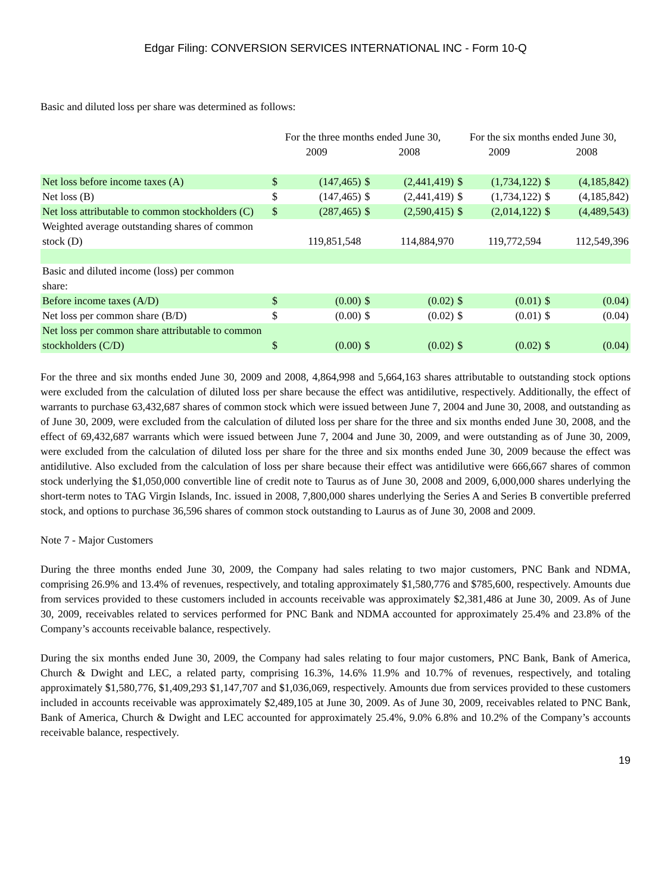Edgar Filing: CONVERSION SERVICES INTERNATIONAL INC - Form 10-Q
Basic and diluted loss per share was determined as follows:
| | For the three months ended June 30, | | | | For the six months ended June 30, | | | |
| | 2009 | | 2008 | | 2009 | | 2008 | |
| Net loss before income taxes (A) | $ | (147,465) | $ | (2,441,419) | $ | (1,734,122) | $ | (4,185,842) |
| Net loss (B) | $ | (147,465) | $ | (2,441,419) | $ | (1,734,122) | $ | (4,185,842) |
| Net loss attributable to common stockholders (C) | $ | (287,465) | $ | (2,590,415) | $ | (2,014,122) | $ | (4,489,543) |
| Weighted average outstanding shares of common stock (D) | | 119,851,548 | | 114,884,970 | | 119,772,594 | | 112,549,396 |
| Basic and diluted income (loss) per common share: | | | | | | | | |
| Before income taxes (A/D) | $ | (0.00) | $ | (0.02) | $ | (0.01) | $ | (0.04) |
| Net loss per common share (B/D) | $ | (0.00) | $ | (0.02) | $ | (0.01) | $ | (0.04) |
| Net loss per common share attributable to common stockholders (C/D) | $ | (0.00) | $ | (0.02) | $ | (0.02) | $ | (0.04) |
For the three and six months ended June 30, 2009 and 2008, 4,864,998 and 5,664,163 shares attributable to outstanding stock options were excluded from the calculation of diluted loss per share because the effect was antidilutive, respectively. Additionally, the effect of warrants to purchase 63,432,687 shares of common stock which were issued between June 7, 2004 and June 30, 2008, and outstanding as of June 30, 2009, were excluded from the calculation of diluted loss per share for the three and six months ended June 30, 2008, and the effect of 69,432,687 warrants which were issued between June 7, 2004 and June 30, 2009, and were outstanding as of June 30, 2009, were excluded from the calculation of diluted loss per share for the three and six months ended June 30, 2009 because the effect was antidilutive. Also excluded from the calculation of loss per share because their effect was antidilutive were 666,667 shares of common stock underlying the $1,050,000 convertible line of credit note to Taurus as of June 30, 2008 and 2009, 6,000,000 shares underlying the short-term notes to TAG Virgin Islands, Inc. issued in 2008, 7,800,000 shares underlying the Series A and Series B convertible preferred stock, and options to purchase 36,596 shares of common stock outstanding to Laurus as of June 30, 2008 and 2009.
Note 7 - Major Customers
During the three months ended June 30, 2009, the Company had sales relating to two major customers, PNC Bank and NDMA, comprising 26.9% and 13.4% of revenues, respectively, and totaling approximately $1,580,776 and $785,600, respectively. Amounts due from services provided to these customers included in accounts receivable was approximately $2,381,486 at June 30, 2009. As of June 30, 2009, receivables related to services performed for PNC Bank and NDMA accounted for approximately 25.4% and 23.8% of the Company’s accounts receivable balance, respectively.
During the six months ended June 30, 2009, the Company had sales relating to four major customers, PNC Bank, Bank of America, Church & Dwight and LEC, a related party, comprising 16.3%, 14.6% 11.9% and 10.7% of revenues, respectively, and totaling approximately $1,580,776, $1,409,293 $1,147,707 and $1,036,069, respectively. Amounts due from services provided to these customers included in accounts receivable was approximately $2,489,105 at June 30, 2009. As of June 30, 2009, receivables related to PNC Bank, Bank of America, Church & Dwight and LEC accounted for approximately 25.4%, 9.0% 6.8% and 10.2% of the Company’s accounts receivable balance, respectively.
19